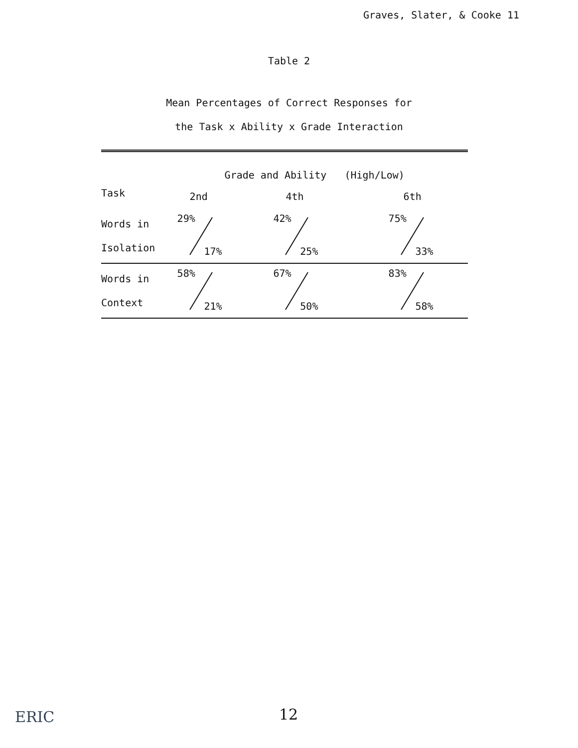Graves, Slater, & Cooke 11
Table 2
Mean Percentages of Correct Responses for
the Task x Ability x Grade Interaction
| | Grade and Ability (High/Low) | | |
| Task | 2nd | 4th | 6th |
| Words in Isolation | 29% 17% | 42% 25% | 75% 33% |
| Words in Context | 58% 21% | 67% 50% | 83% 58% |
ERIC 12